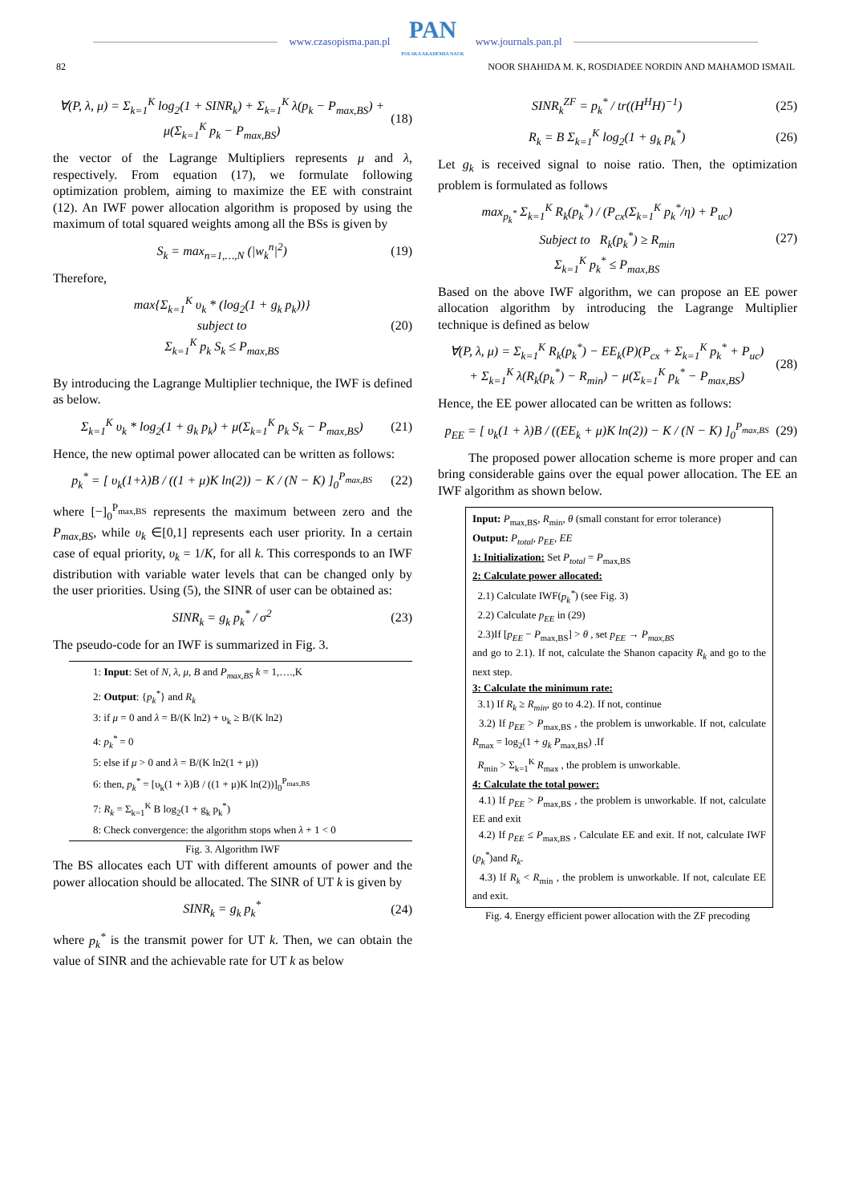www.czasopisma.pan.pl
PAN
POLSKA AKADEMIA NAUK
www.journals.pan.pl
82 NOOR SHAHIDA M. K, ROSDIADEE NORDIN AND MAHAMOD ISMAIL
∀(P, λ, μ) = Σ<sub>k=1</sub><sup>K</sup> log<sub>2</sub>(1 + SINR<sub>k</sub>) + Σ<sub>k=1</sub><sup>K</sup> λ(p<sub>k</sub> − P<sub>max,BS</sub>) + μ(Σ<sub>k=1</sub><sup>K</sup> p<sub>k</sub> − P<sub>max,BS</sub>) (18)
the vector of the Lagrange Multipliers represents μ and λ, respectively. From equation (17), we formulate following optimization problem, aiming to maximize the EE with constraint (12). An IWF power allocation algorithm is proposed by using the maximum of total squared weights among all the BSs is given by
S<sub>k</sub> = max<sub>n=1,…,N</sub> (|w<sub>k</sub><sup>n</sup>|<sup>2</sup>) (19)
Therefore,
max{Σ<sub>k=1</sub><sup>K</sup> υ<sub>k</sub> * (log<sub>2</sub>(1 + g<sub>k</sub> p<sub>k</sub>))}
subject to
Σ<sub>k=1</sub><sup>K</sup> p<sub>k</sub> S<sub>k</sub> ≤ P<sub>max,BS</sub> (20)
By introducing the Lagrange Multiplier technique, the IWF is defined as below.
Σ<sub>k=1</sub><sup>K</sup> υ<sub>k</sub> * log<sub>2</sub>(1 + g<sub>k</sub> p<sub>k</sub>) + μ(Σ<sub>k=1</sub><sup>K</sup> p<sub>k</sub> S<sub>k</sub> − P<sub>max,BS</sub>) (21)
Hence, the new optimal power allocated can be written as follows:
p<sub>k</sub><sup>*</sup> = [ υ<sub>k</sub>(1+λ)B / ((1 + μ)K ln(2)) − K / (N − K) ]<sub>0</sub><sup>P<sub>max,BS</sub></sup> (22)
where [−]<sub>0</sub><sup>P<sub>max,BS</sub></sup> represents the maximum between zero and the P<sub>max,BS</sub>, while υ<sub>k</sub> ∈[0,1] represents each user priority. In a certain case of equal priority, υ<sub>k</sub> = 1/K, for all k. This corresponds to an IWF distribution with variable water levels that can be changed only by the user priorities. Using (5), the SINR of user can be obtained as:
SINR<sub>k</sub> = g<sub>k</sub> p<sub>k</sub><sup>*</sup> / σ<sup>2</sup> (23)
The pseudo-code for an IWF is summarized in Fig. 3.
1: Input: Set of N, λ, μ, B and P<sub>max,BS</sub> k = 1,….,K
2: Output: {p<sub>k</sub><sup>*</sup>} and R<sub>k</sub>
3: if μ = 0 and λ = B/(K ln2) + υ<sub>k</sub> ≥ B/(K ln2)
4: p<sub>k</sub><sup>*</sup> = 0
5: else if μ > 0 and λ = B/(K ln2(1 + μ))
6: then, p<sub>k</sub><sup>*</sup> = [υ<sub>k</sub>(1 + λ)B / ((1 + μ)K ln(2))]<sub>0</sub><sup>P<sub>max,BS</sub></sup>
7: R<sub>k</sub> = Σ<sub>k=1</sub><sup>K</sup> B log<sub>2</sub>(1 + g<sub>k</sub> p<sub>k</sub><sup>*</sup>)
8: Check convergence: the algorithm stops when λ + 1 < 0
Fig. 3. Algorithm IWF
The BS allocates each UT with different amounts of power and the power allocation should be allocated. The SINR of UT k is given by
SINR<sub>k</sub> = g<sub>k</sub> p<sub>k</sub><sup>*</sup> (24)
where p<sub>k</sub><sup>*</sup> is the transmit power for UT k. Then, we can obtain the value of SINR and the achievable rate for UT k as below
SINR<sub>k</sub><sup>ZF</sup> = p<sub>k</sub><sup>*</sup> / tr((H<sup>H</sup>H)<sup>−1</sup>) (25)
R<sub>k</sub> = B Σ<sub>k=1</sub><sup>K</sup> log<sub>2</sub>(1 + g<sub>k</sub> p<sub>k</sub><sup>*</sup>) (26)
Let g<sub>k</sub> is received signal to noise ratio. Then, the optimization problem is formulated as follows
max<sub>p<sub>k</sub><sup>*</sup></sub> Σ<sub>k=1</sub><sup>K</sup> R<sub>k</sub>(p<sub>k</sub><sup>*</sup>) / (P<sub>cx</sub>(Σ<sub>k=1</sub><sup>K</sup> p<sub>k</sub><sup>*</sup>/η) + P<sub>uc</sub>)
Subject to R<sub>k</sub>(p<sub>k</sub><sup>*</sup>) ≥ R<sub>min</sub>
Σ<sub>k=1</sub><sup>K</sup> p<sub>k</sub><sup>*</sup> ≤ P<sub>max,BS</sub> (27)
Based on the above IWF algorithm, we can propose an EE power allocation algorithm by introducing the Lagrange Multiplier technique is defined as below
∀(P, λ, μ) = Σ<sub>k=1</sub><sup>K</sup> R<sub>k</sub>(p<sub>k</sub><sup>*</sup>) − EE<sub>k</sub>(P)(P<sub>cx</sub> + Σ<sub>k=1</sub><sup>K</sup> p<sub>k</sub><sup>*</sup> + P<sub>uc</sub>)
+ Σ<sub>k=1</sub><sup>K</sup> λ(R<sub>k</sub>(p<sub>k</sub><sup>*</sup>) − R<sub>min</sub>) − μ(Σ<sub>k=1</sub><sup>K</sup> p<sub>k</sub><sup>*</sup> − P<sub>max,BS</sub>) (28)
Hence, the EE power allocated can be written as follows:
p<sub>EE</sub> = [ υ<sub>k</sub>(1 + λ)B / ((EE<sub>k</sub> + μ)K ln(2)) − K / (N − K) ]<sub>0</sub><sup>P<sub>max,BS</sub></sup> (29)
The proposed power allocation scheme is more proper and can bring considerable gains over the equal power allocation. The EE an IWF algorithm as shown below.
Input: P<sub>max,BS</sub>, R<sub>min</sub>, θ (small constant for error tolerance)
Output: P<sub>total</sub>, p<sub>EE</sub>, EE
1: Initialization: Set P<sub>total</sub> = P<sub>max,BS</sub>
2: Calculate power allocated:
2.1) Calculate IWF(p<sub>k</sub><sup>*</sup>) (see Fig. 3)
2.2) Calculate p<sub>EE</sub> in (29)
2.3)If [p<sub>EE</sub> − P<sub>max,BS</sub>] > θ , set p<sub>EE</sub> → P<sub>max,BS</sub>
and go to 2.1). If not, calculate the Shanon capacity R<sub>k</sub> and go to the next step.
3: Calculate the minimum rate:
3.1) If R<sub>k</sub> ≥ R<sub>min</sub>, go to 4.2). If not, continue
3.2) If p<sub>EE</sub> > P<sub>max,BS</sub> , the problem is unworkable. If not, calculate R<sub>max</sub> = log<sub>2</sub>(1 + g<sub>k</sub> P<sub>max,BS</sub>) .If
R<sub>min</sub> > Σ<sub>k=1</sub><sup>K</sup> R<sub>max</sub> , the problem is unworkable.
4: Calculate the total power:
4.1) If p<sub>EE</sub> > P<sub>max,BS</sub> , the problem is unworkable. If not, calculate EE and exit
4.2) If p<sub>EE</sub> ≤ P<sub>max,BS</sub> , Calculate EE and exit. If not, calculate IWF (p<sub>k</sub><sup>*</sup>)and R<sub>k</sub>.
4.3) If R<sub>k</sub> < R<sub>min</sub> , the problem is unworkable. If not, calculate EE and exit.
Fig. 4. Energy efficient power allocation with the ZF precoding